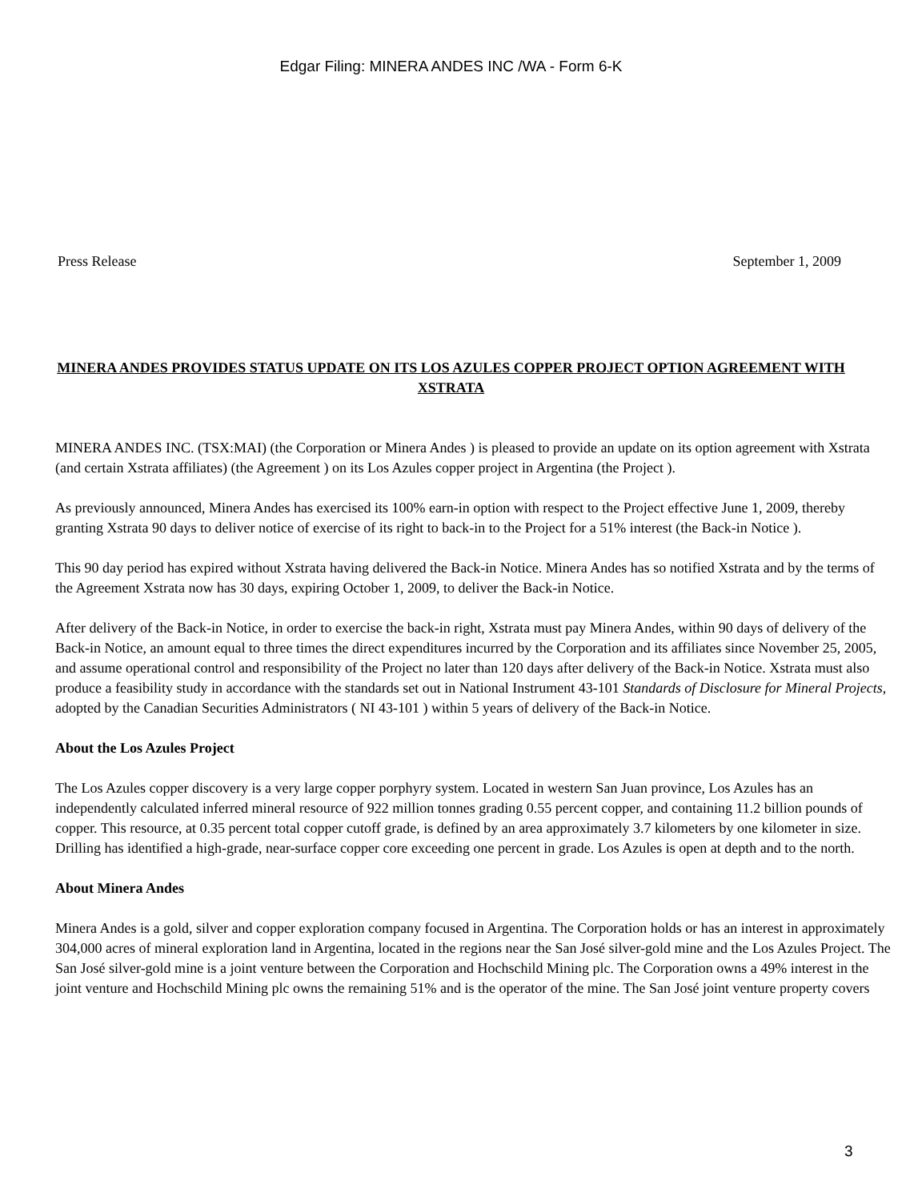Edgar Filing: MINERA ANDES INC /WA - Form 6-K
Press Release September 1, 2009
MINERA ANDES PROVIDES STATUS UPDATE ON ITS LOS AZULES COPPER PROJECT OPTION AGREEMENT WITH XSTRATA
MINERA ANDES INC. (TSX:MAI) (the Corporation or Minera Andes ) is pleased to provide an update on its option agreement with Xstrata (and certain Xstrata affiliates) (the Agreement ) on its Los Azules copper project in Argentina (the Project ).
As previously announced, Minera Andes has exercised its 100% earn-in option with respect to the Project effective June 1, 2009, thereby granting Xstrata 90 days to deliver notice of exercise of its right to back-in to the Project for a 51% interest (the Back-in Notice ).
This 90 day period has expired without Xstrata having delivered the Back-in Notice. Minera Andes has so notified Xstrata and by the terms of the Agreement Xstrata now has 30 days, expiring October 1, 2009, to deliver the Back-in Notice.
After delivery of the Back-in Notice, in order to exercise the back-in right, Xstrata must pay Minera Andes, within 90 days of delivery of the Back-in Notice, an amount equal to three times the direct expenditures incurred by the Corporation and its affiliates since November 25, 2005, and assume operational control and responsibility of the Project no later than 120 days after delivery of the Back-in Notice. Xstrata must also produce a feasibility study in accordance with the standards set out in National Instrument 43-101 Standards of Disclosure for Mineral Projects, adopted by the Canadian Securities Administrators ( NI 43-101 ) within 5 years of delivery of the Back-in Notice.
About the Los Azules Project
The Los Azules copper discovery is a very large copper porphyry system. Located in western San Juan province, Los Azules has an independently calculated inferred mineral resource of 922 million tonnes grading 0.55 percent copper, and containing 11.2 billion pounds of copper. This resource, at 0.35 percent total copper cutoff grade, is defined by an area approximately 3.7 kilometers by one kilometer in size. Drilling has identified a high-grade, near-surface copper core exceeding one percent in grade. Los Azules is open at depth and to the north.
About Minera Andes
Minera Andes is a gold, silver and copper exploration company focused in Argentina. The Corporation holds or has an interest in approximately 304,000 acres of mineral exploration land in Argentina, located in the regions near the San José silver-gold mine and the Los Azules Project. The San José silver-gold mine is a joint venture between the Corporation and Hochschild Mining plc. The Corporation owns a 49% interest in the joint venture and Hochschild Mining plc owns the remaining 51% and is the operator of the mine. The San José joint venture property covers
3